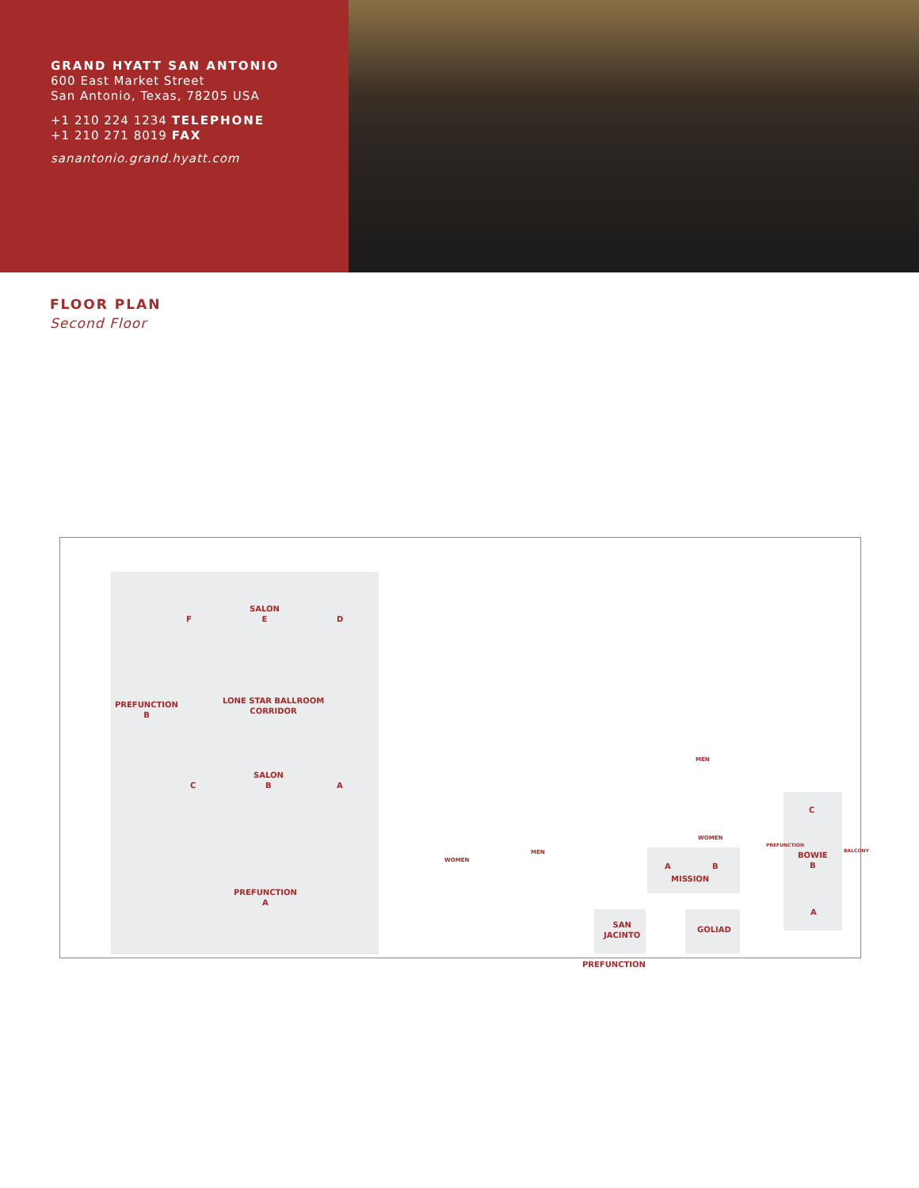GRAND HYATT SAN ANTONIO
600 East Market Street
San Antonio, Texas, 78205 USA
+1 210 224 1234 TELEPHONE
+1 210 271 8019 FAX
sanantonio.grand.hyatt.com
FLOOR PLAN
Second Floor
F
SALON
E
D
PREFUNCTION
B
LONE STAR BALLROOM
CORRIDOR
C
SALON
B
A
PREFUNCTION
A
MEN
WOMEN
WOMEN
MEN
A B
MISSION
PREFUNCTION
C
BOWIE
B
BALCONY
A
SAN
JACINTO
GOLIAD
PREFUNCTION